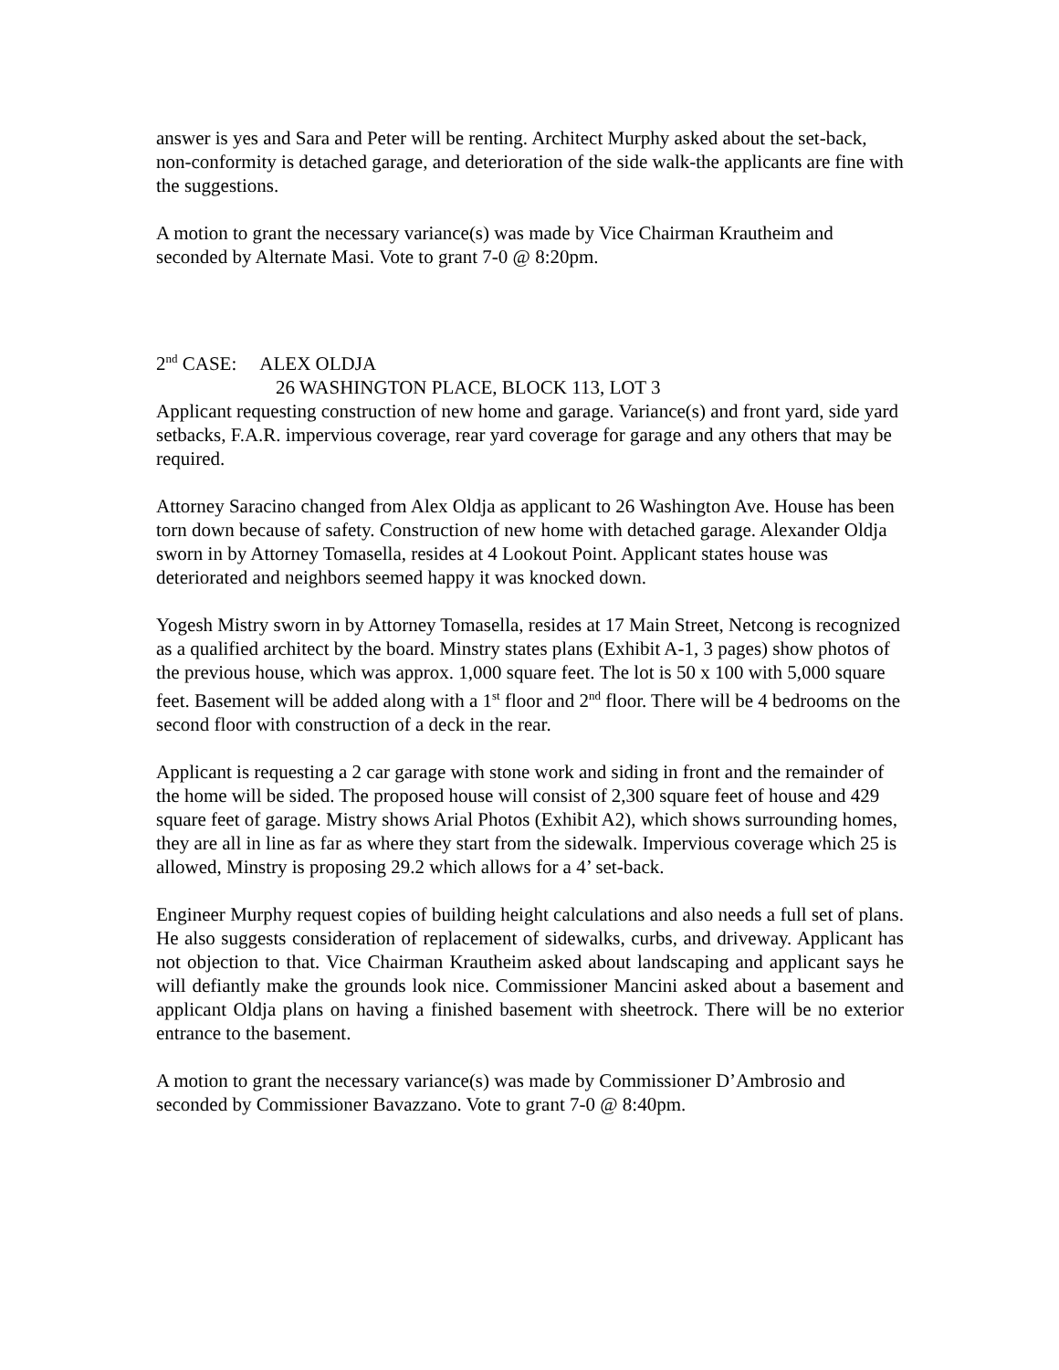answer is yes and Sara and Peter will be renting. Architect Murphy asked about the set-back, non-conformity is detached garage, and deterioration of the side walk-the applicants are fine with the suggestions.
A motion to grant the necessary variance(s) was made by Vice Chairman Krautheim and seconded by Alternate Masi. Vote to grant 7-0 @ 8:20pm.
2<sup>nd</sup> CASE: ALEX OLDJA
26 WASHINGTON PLACE, BLOCK 113, LOT 3
Applicant requesting construction of new home and garage. Variance(s) and front yard, side yard setbacks, F.A.R. impervious coverage, rear yard coverage for garage and any others that may be required.
Attorney Saracino changed from Alex Oldja as applicant to 26 Washington Ave. House has been torn down because of safety. Construction of new home with detached garage. Alexander Oldja sworn in by Attorney Tomasella, resides at 4 Lookout Point. Applicant states house was deteriorated and neighbors seemed happy it was knocked down.
Yogesh Mistry sworn in by Attorney Tomasella, resides at 17 Main Street, Netcong is recognized as a qualified architect by the board. Minstry states plans (Exhibit A-1, 3 pages) show photos of the previous house, which was approx. 1,000 square feet. The lot is 50 x 100 with 5,000 square feet. Basement will be added along with a 1<sup>st</sup> floor and 2<sup>nd</sup> floor. There will be 4 bedrooms on the second floor with construction of a deck in the rear.
Applicant is requesting a 2 car garage with stone work and siding in front and the remainder of the home will be sided. The proposed house will consist of 2,300 square feet of house and 429 square feet of garage. Mistry shows Arial Photos (Exhibit A2), which shows surrounding homes, they are all in line as far as where they start from the sidewalk. Impervious coverage which 25 is allowed, Minstry is proposing 29.2 which allows for a 4’ set-back.
Engineer Murphy request copies of building height calculations and also needs a full set of plans. He also suggests consideration of replacement of sidewalks, curbs, and driveway. Applicant has not objection to that. Vice Chairman Krautheim asked about landscaping and applicant says he will defiantly make the grounds look nice. Commissioner Mancini asked about a basement and applicant Oldja plans on having a finished basement with sheetrock. There will be no exterior entrance to the basement.
A motion to grant the necessary variance(s) was made by Commissioner D’Ambrosio and seconded by Commissioner Bavazzano. Vote to grant 7-0 @ 8:40pm.